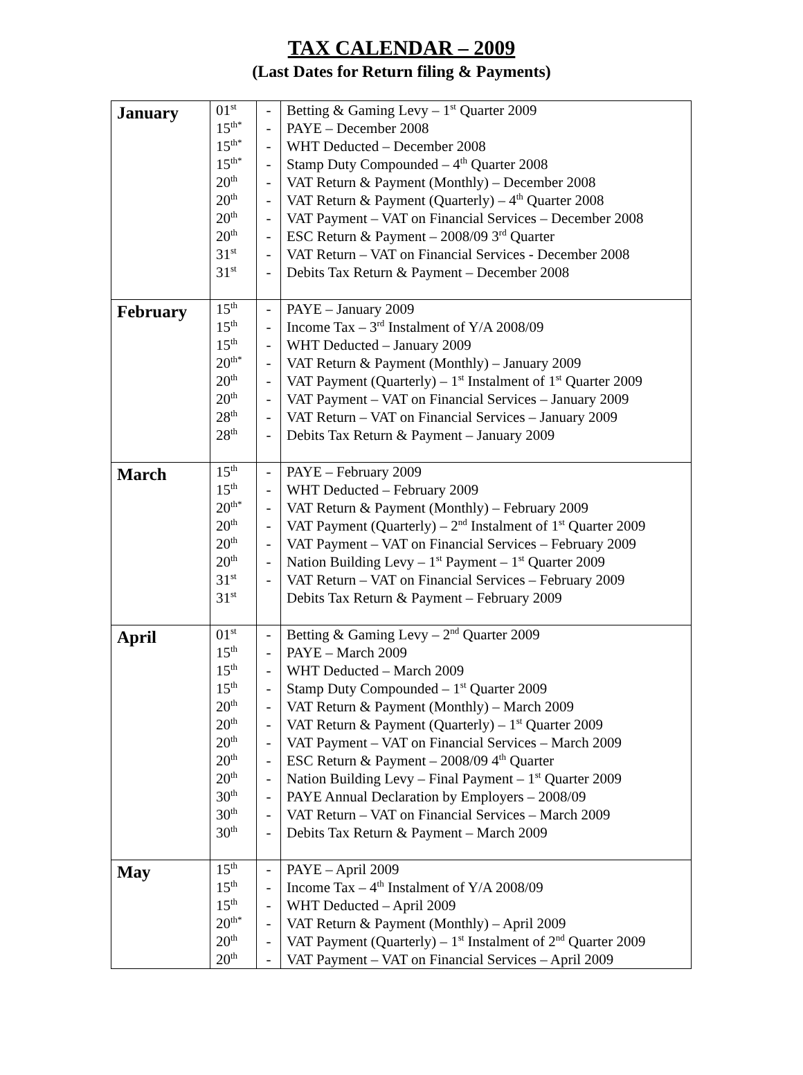TAX CALENDAR – 2009
(Last Dates for Return filing & Payments)
| January | 01<sup>st</sup> 15<sup>th*</sup> 15<sup>th*</sup> 15<sup>th*</sup> 20<sup>th</sup> 20<sup>th</sup> 20<sup>th</sup> 20<sup>th</sup> 31<sup>st</sup> 31<sup>st</sup> | - - - - - - - - - - | Betting & Gaming Levy – 1<sup>st</sup> Quarter 2009 PAYE – December 2008 WHT Deducted – December 2008 Stamp Duty Compounded – 4<sup>th</sup> Quarter 2008 VAT Return & Payment (Monthly) – December 2008 VAT Return & Payment (Quarterly) – 4<sup>th</sup> Quarter 2008 VAT Payment – VAT on Financial Services – December 2008 ESC Return & Payment – 2008/09 3<sup>rd</sup> Quarter VAT Return – VAT on Financial Services - December 2008 Debits Tax Return & Payment – December 2008 |
| February | 15<sup>th</sup> 15<sup>th</sup> 15<sup>th</sup> 20<sup>th*</sup> 20<sup>th</sup> 20<sup>th</sup> 28<sup>th</sup> 28<sup>th</sup> | - - - - - - - - | PAYE – January 2009 Income Tax – 3<sup>rd</sup> Instalment of Y/A 2008/09 WHT Deducted – January 2009 VAT Return & Payment (Monthly) – January 2009 VAT Payment (Quarterly) – 1<sup>st</sup> Instalment of 1<sup>st</sup> Quarter 2009 VAT Payment – VAT on Financial Services – January 2009 VAT Return – VAT on Financial Services – January 2009 Debits Tax Return & Payment – January 2009 |
| March | 15<sup>th</sup> 15<sup>th</sup> 20<sup>th*</sup> 20<sup>th</sup> 20<sup>th</sup> 20<sup>th</sup> 31<sup>st</sup> 31<sup>st</sup> | - - - - - - - | PAYE – February 2009 WHT Deducted – February 2009 VAT Return & Payment (Monthly) – February 2009 VAT Payment (Quarterly) – 2<sup>nd</sup> Instalment of 1<sup>st</sup> Quarter 2009 VAT Payment – VAT on Financial Services – February 2009 Nation Building Levy – 1<sup>st</sup> Payment – 1<sup>st</sup> Quarter 2009 VAT Return – VAT on Financial Services – February 2009 Debits Tax Return & Payment – February 2009 |
| April | 01<sup>st</sup> 15<sup>th</sup> 15<sup>th</sup> 15<sup>th</sup> 20<sup>th</sup> 20<sup>th</sup> 20<sup>th</sup> 20<sup>th</sup> 20<sup>th</sup> 30<sup>th</sup> 30<sup>th</sup> 30<sup>th</sup> | - - - - - - - - - - - - | Betting & Gaming Levy – 2<sup>nd</sup> Quarter 2009 PAYE – March 2009 WHT Deducted – March 2009 Stamp Duty Compounded – 1<sup>st</sup> Quarter 2009 VAT Return & Payment (Monthly) – March 2009 VAT Return & Payment (Quarterly) – 1<sup>st</sup> Quarter 2009 VAT Payment – VAT on Financial Services – March 2009 ESC Return & Payment – 2008/09 4<sup>th</sup> Quarter Nation Building Levy – Final Payment – 1<sup>st</sup> Quarter 2009 PAYE Annual Declaration by Employers – 2008/09 VAT Return – VAT on Financial Services – March 2009 Debits Tax Return & Payment – March 2009 |
| May | 15<sup>th</sup> 15<sup>th</sup> 15<sup>th</sup> 20<sup>th*</sup> 20<sup>th</sup> 20<sup>th</sup> | - - - - - - | PAYE – April 2009 Income Tax – 4<sup>th</sup> Instalment of Y/A 2008/09 WHT Deducted – April 2009 VAT Return & Payment (Monthly) – April 2009 VAT Payment (Quarterly) – 1<sup>st</sup> Instalment of 2<sup>nd</sup> Quarter 2009 VAT Payment – VAT on Financial Services – April 2009 |